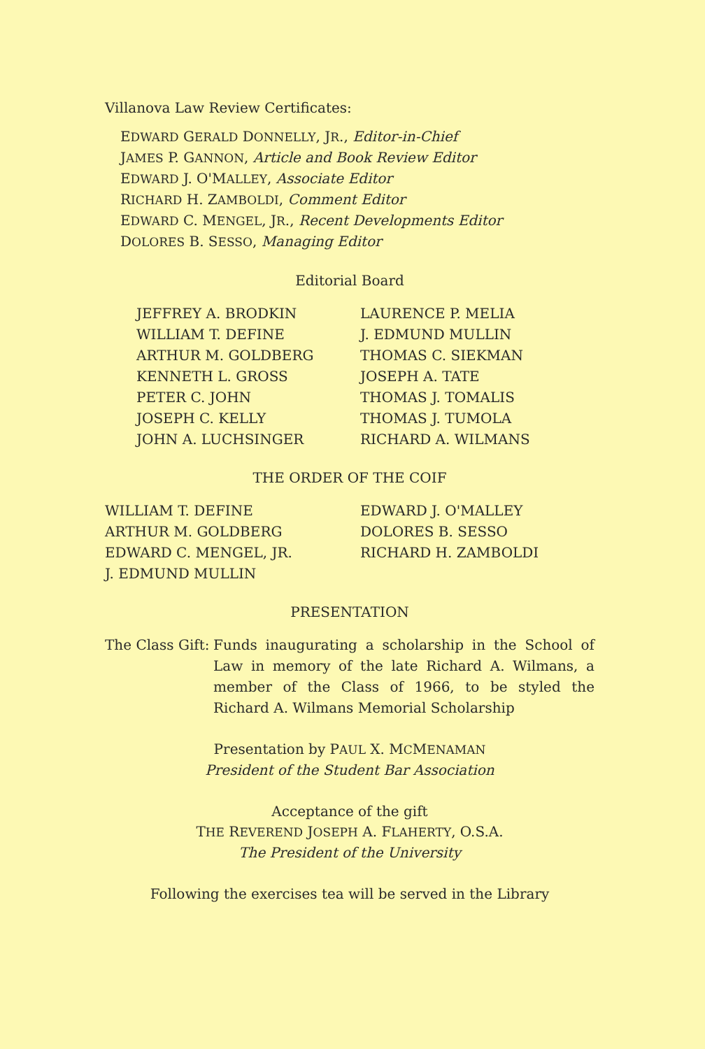Villanova Law Review Certificates:
EDWARD GERALD DONNELLY, JR., Editor-in-Chief
JAMES P. GANNON, Article and Book Review Editor
EDWARD J. O'MALLEY, Associate Editor
RICHARD H. ZAMBOLDI, Comment Editor
EDWARD C. MENGEL, JR., Recent Developments Editor
DOLORES B. SESSO, Managing Editor
Editorial Board
JEFFREY A. BRODKIN
WILLIAM T. DEFINE
ARTHUR M. GOLDBERG
KENNETH L. GROSS
PETER C. JOHN
JOSEPH C. KELLY
JOHN A. LUCHSINGER
LAURENCE P. MELIA
J. EDMUND MULLIN
THOMAS C. SIEKMAN
JOSEPH A. TATE
THOMAS J. TOMALIS
THOMAS J. TUMOLA
RICHARD A. WILMANS
THE ORDER OF THE COIF
WILLIAM T. DEFINE
ARTHUR M. GOLDBERG
EDWARD C. MENGEL, JR.
J. EDMUND MULLIN
EDWARD J. O'MALLEY
DOLORES B. SESSO
RICHARD H. ZAMBOLDI
PRESENTATION
The Class Gift:
Funds inaugurating a scholarship in the School of Law in memory of the late Richard A. Wilmans, a member of the Class of 1966, to be styled the Richard A. Wilmans Memorial Scholarship
Presentation by PAUL X. MCMENAMAN
President of the Student Bar Association
Acceptance of the gift
THE REVEREND JOSEPH A. FLAHERTY, O.S.A.
The President of the University
Following the exercises tea will be served in the Library